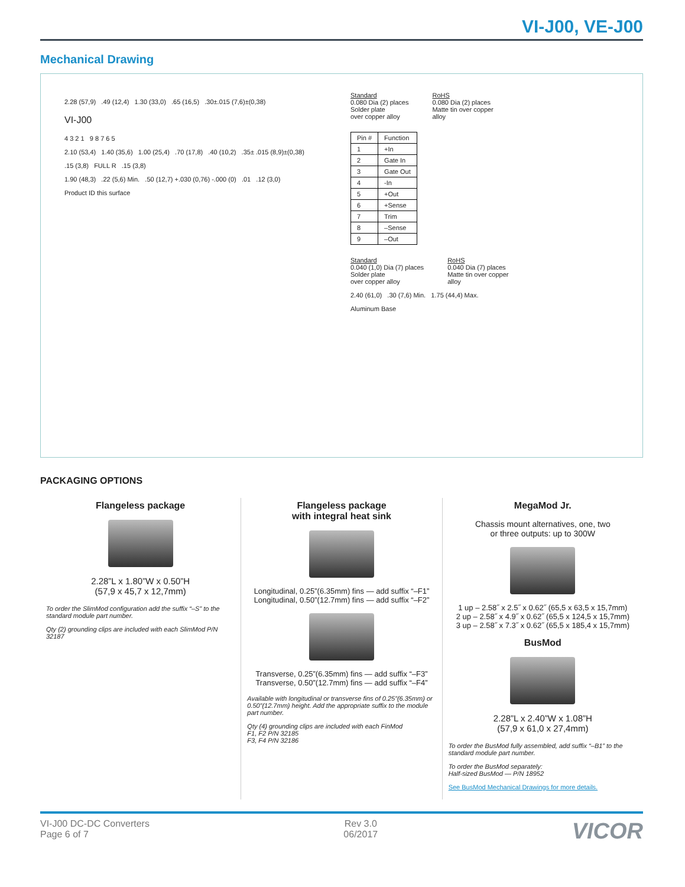VI-J00, VE-J00
Mechanical Drawing
2.28 (57,9) .49 (12,4) 1.30 (33,0) .65 (16,5) .30±.015 (7,6)±(0,38)
VI-J00
4 3 2 1 9 8 7 6 5
2.10 (53,4) 1.40 (35,6) 1.00 (25,4) .70 (17,8) .40 (10,2) .35± .015 (8,9)±(0,38)
.15 (3,8) FULL R .15 (3,8)
1.90 (48,3) .22 (5,6) Min. .50 (12,7) +.030 (0,76) -.000 (0) .01 .12 (3,0)
Product ID this surface
Standard
0.080 Dia (2) places
Solder plate
over copper alloy
RoHS
0.080 Dia (2) places
Matte tin over copper
alloy
| Pin # | Function |
| --- | --- |
| 1 | +In |
| 2 | Gate In |
| 3 | Gate Out |
| 4 | -In |
| 5 | +Out |
| 6 | +Sense |
| 7 | Trim |
| 8 | –Sense |
| 9 | –Out |
Standard
0.040 (1,0) Dia (7) places
Solder plate
over copper alloy
RoHS
0.040 Dia (7) places
Matte tin over copper
alloy
2.40 (61,0) .30 (7,6) Min. 1.75 (44,4) Max.
Aluminum Base
PACKAGING OPTIONS
Flangeless package
2.28”L x 1.80”W x 0.50”H
(57,9 x 45,7 x 12,7mm)
To order the SlimMod configuration add the suffix “–S” to the standard module part number.
Qty (2) grounding clips are included with each SlimMod P/N 32187
Flangeless package
with integral heat sink
Longitudinal, 0.25”(6.35mm) fins — add suffix “–F1”
Longitudinal, 0.50”(12.7mm) fins — add suffix “–F2”
Transverse, 0.25”(6.35mm) fins — add suffix “–F3”
Transverse, 0.50”(12.7mm) fins — add suffix “–F4”
Available with longitudinal or transverse fins of 0.25”(6.35mm) or 0.50”(12.7mm) height. Add the appropriate suffix to the module part number.
Qty (4) grounding clips are included with each FinMod
F1, F2 P/N 32185
F3, F4 P/N 32186
MegaMod Jr.
Chassis mount alternatives, one, two
or three outputs: up to 300W
1 up – 2.58˝ x 2.5˝ x 0.62˝ (65,5 x 63,5 x 15,7mm)
2 up – 2.58˝ x 4.9˝ x 0.62˝ (65,5 x 124,5 x 15,7mm)
3 up – 2.58˝ x 7.3˝ x 0.62˝ (65,5 x 185,4 x 15,7mm)
BusMod
2.28”L x 2.40”W x 1.08”H
(57,9 x 61,0 x 27,4mm)
To order the BusMod fully assembled, add suffix “–B1” to the standard module part number.
To order the BusMod separately:
Half-sized BusMod — P/N 18952
See BusMod Mechanical Drawings for more details.
VI-J00 DC-DC Converters
Page 6 of 7
Rev 3.0
06/2017
VICOR